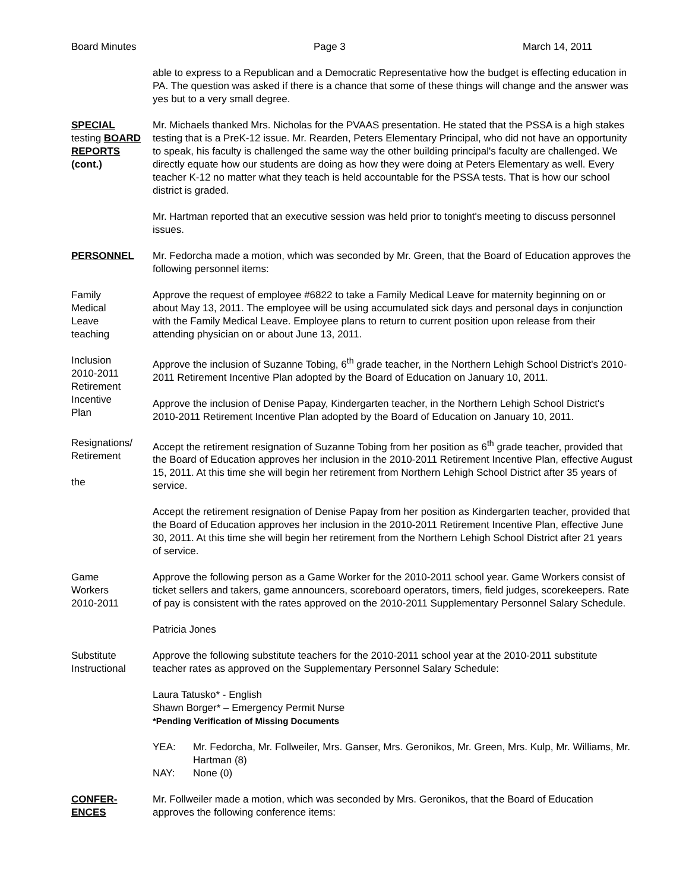Board Minutes Page 3 March 14, 2011
able to express to a Republican and a Democratic Representative how the budget is effecting education in PA. The question was asked if there is a chance that some of these things will change and the answer was yes but to a very small degree.
SPECIAL
testing BOARD
REPORTS
(cont.)
Mr. Michaels thanked Mrs. Nicholas for the PVAAS presentation. He stated that the PSSA is a high stakes testing that is a PreK-12 issue. Mr. Rearden, Peters Elementary Principal, who did not have an opportunity to speak, his faculty is challenged the same way the other building principal's faculty are challenged. We directly equate how our students are doing as how they were doing at Peters Elementary as well. Every teacher K-12 no matter what they teach is held accountable for the PSSA tests. That is how our school district is graded.
Mr. Hartman reported that an executive session was held prior to tonight's meeting to discuss personnel issues.
PERSONNEL Mr. Fedorcha made a motion, which was seconded by Mr. Green, that the Board of Education approves the following personnel items:
Family
Medical
Leave
teaching
Approve the request of employee #6822 to take a Family Medical Leave for maternity beginning on or about May 13, 2011. The employee will be using accumulated sick days and personal days in conjunction with the Family Medical Leave. Employee plans to return to current position upon release from their attending physician on or about June 13, 2011.
Inclusion
2010-2011
Retirement
Incentive
Plan
Approve the inclusion of Suzanne Tobing, 6<sup>th</sup> grade teacher, in the Northern Lehigh School District's 2010-2011 Retirement Incentive Plan adopted by the Board of Education on January 10, 2011.
Approve the inclusion of Denise Papay, Kindergarten teacher, in the Northern Lehigh School District's 2010-2011 Retirement Incentive Plan adopted by the Board of Education on January 10, 2011.
Resignations/
Retirement
the
Accept the retirement resignation of Suzanne Tobing from her position as 6<sup>th</sup> grade teacher, provided that the Board of Education approves her inclusion in the 2010-2011 Retirement Incentive Plan, effective August 15, 2011. At this time she will begin her retirement from Northern Lehigh School District after 35 years of service.
Accept the retirement resignation of Denise Papay from her position as Kindergarten teacher, provided that the Board of Education approves her inclusion in the 2010-2011 Retirement Incentive Plan, effective June 30, 2011. At this time she will begin her retirement from the Northern Lehigh School District after 21 years of service.
Game
Workers
2010-2011
Approve the following person as a Game Worker for the 2010-2011 school year. Game Workers consist of ticket sellers and takers, game announcers, scoreboard operators, timers, field judges, scorekeepers. Rate of pay is consistent with the rates approved on the 2010-2011 Supplementary Personnel Salary Schedule.
Patricia Jones
Substitute
Instructional
Approve the following substitute teachers for the 2010-2011 school year at the 2010-2011 substitute teacher rates as approved on the Supplementary Personnel Salary Schedule:
Laura Tatusko* - English
Shawn Borger* – Emergency Permit Nurse
*Pending Verification of Missing Documents
YEA: Mr. Fedorcha, Mr. Follweiler, Mrs. Ganser, Mrs. Geronikos, Mr. Green, Mrs. Kulp, Mr. Williams, Mr. Hartman (8)
NAY: None (0)
CONFER-
ENCES
Mr. Follweiler made a motion, which was seconded by Mrs. Geronikos, that the Board of Education approves the following conference items: